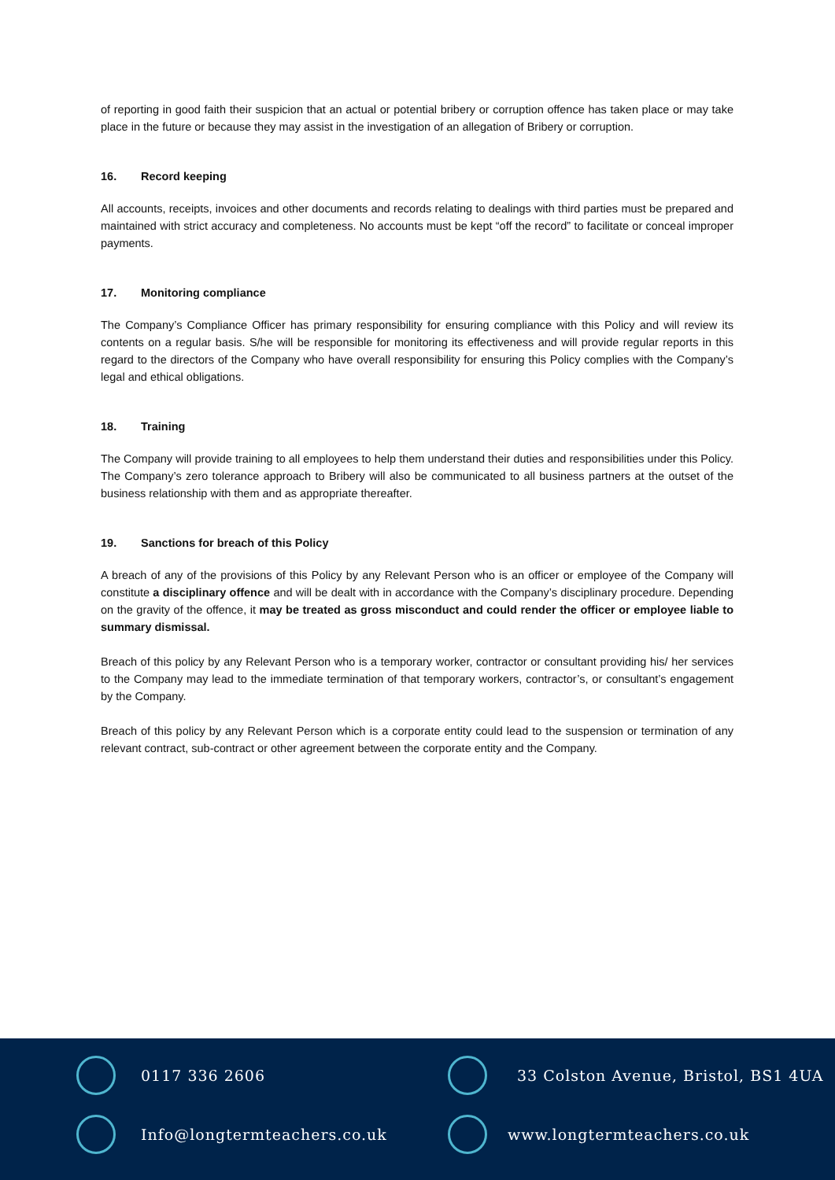of reporting in good faith their suspicion that an actual or potential bribery or corruption offence has taken place or may take place in the future or because they may assist in the investigation of an allegation of Bribery or corruption.
16. Record keeping
All accounts, receipts, invoices and other documents and records relating to dealings with third parties must be prepared and maintained with strict accuracy and completeness. No accounts must be kept “off the record” to facilitate or conceal improper payments.
17. Monitoring compliance
The Company’s Compliance Officer has primary responsibility for ensuring compliance with this Policy and will review its contents on a regular basis. S/he will be responsible for monitoring its effectiveness and will provide regular reports in this regard to the directors of the Company who have overall responsibility for ensuring this Policy complies with the Company’s legal and ethical obligations.
18. Training
The Company will provide training to all employees to help them understand their duties and responsibilities under this Policy. The Company’s zero tolerance approach to Bribery will also be communicated to all business partners at the outset of the business relationship with them and as appropriate thereafter.
19. Sanctions for breach of this Policy
A breach of any of the provisions of this Policy by any Relevant Person who is an officer or employee of the Company will constitute a disciplinary offence and will be dealt with in accordance with the Company’s disciplinary procedure. Depending on the gravity of the offence, it may be treated as gross misconduct and could render the officer or employee liable to summary dismissal.
Breach of this policy by any Relevant Person who is a temporary worker, contractor or consultant providing his/ her services to the Company may lead to the immediate termination of that temporary workers, contractor’s, or consultant’s engagement by the Company.
Breach of this policy by any Relevant Person which is a corporate entity could lead to the suspension or termination of any relevant contract, sub-contract or other agreement between the corporate entity and the Company.
0117 336 2606
33 Colston Avenue, Bristol, BS1 4UA
Info@longtermteachers.co.uk www.longtermteachers.co.uk